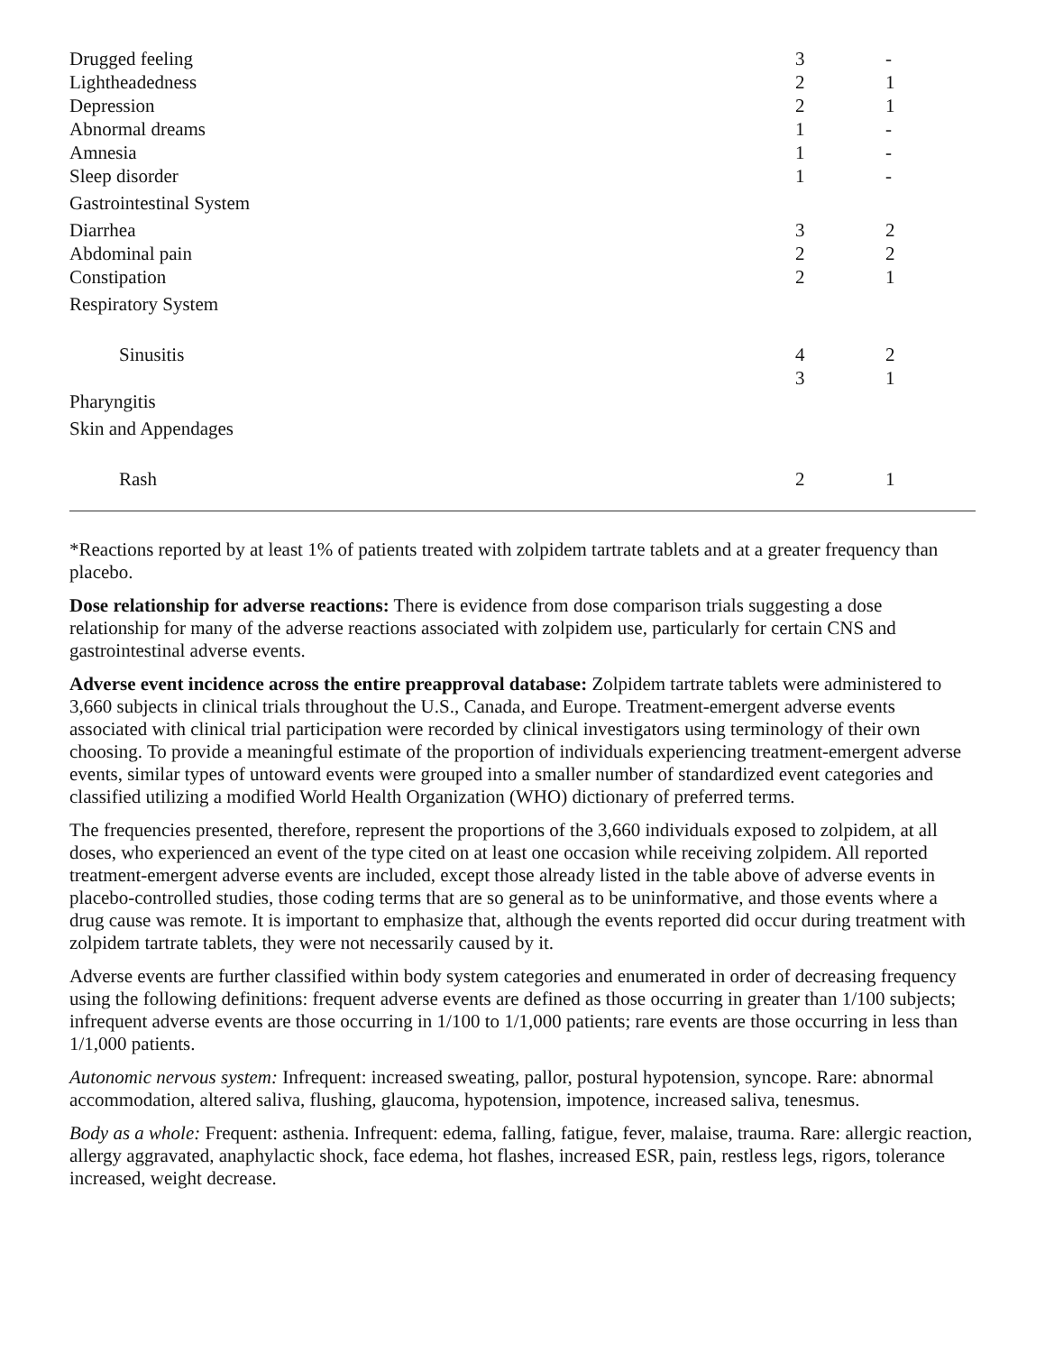| Drugged feeling | 3 | - |
| Lightheadedness | 2 | 1 |
| Depression | 2 | 1 |
| Abnormal dreams | 1 | - |
| Amnesia | 1 | - |
| Sleep disorder | 1 | - |
| Gastrointestinal System | | |
| Diarrhea | 3 | 2 |
| Abdominal pain | 2 | 2 |
| Constipation | 2 | 1 |
| Respiratory System | | |
| Sinusitis | 4 3 | 2 1 |
| Pharyngitis | | |
| Skin and Appendages | | |
| Rash | 2 | 1 |
*Reactions reported by at least 1% of patients treated with zolpidem tartrate tablets and at a greater frequency than placebo.
Dose relationship for adverse reactions: There is evidence from dose comparison trials suggesting a dose relationship for many of the adverse reactions associated with zolpidem use, particularly for certain CNS and gastrointestinal adverse events.
Adverse event incidence across the entire preapproval database: Zolpidem tartrate tablets were administered to 3,660 subjects in clinical trials throughout the U.S., Canada, and Europe. Treatment-emergent adverse events associated with clinical trial participation were recorded by clinical investigators using terminology of their own choosing. To provide a meaningful estimate of the proportion of individuals experiencing treatment-emergent adverse events, similar types of untoward events were grouped into a smaller number of standardized event categories and classified utilizing a modified World Health Organization (WHO) dictionary of preferred terms.
The frequencies presented, therefore, represent the proportions of the 3,660 individuals exposed to zolpidem, at all doses, who experienced an event of the type cited on at least one occasion while receiving zolpidem. All reported treatment-emergent adverse events are included, except those already listed in the table above of adverse events in placebo-controlled studies, those coding terms that are so general as to be uninformative, and those events where a drug cause was remote. It is important to emphasize that, although the events reported did occur during treatment with zolpidem tartrate tablets, they were not necessarily caused by it.
Adverse events are further classified within body system categories and enumerated in order of decreasing frequency using the following definitions: frequent adverse events are defined as those occurring in greater than 1/100 subjects; infrequent adverse events are those occurring in 1/100 to 1/1,000 patients; rare events are those occurring in less than 1/1,000 patients.
Autonomic nervous system: Infrequent: increased sweating, pallor, postural hypotension, syncope. Rare: abnormal accommodation, altered saliva, flushing, glaucoma, hypotension, impotence, increased saliva, tenesmus.
Body as a whole: Frequent: asthenia. Infrequent: edema, falling, fatigue, fever, malaise, trauma. Rare: allergic reaction, allergy aggravated, anaphylactic shock, face edema, hot flashes, increased ESR, pain, restless legs, rigors, tolerance increased, weight decrease.